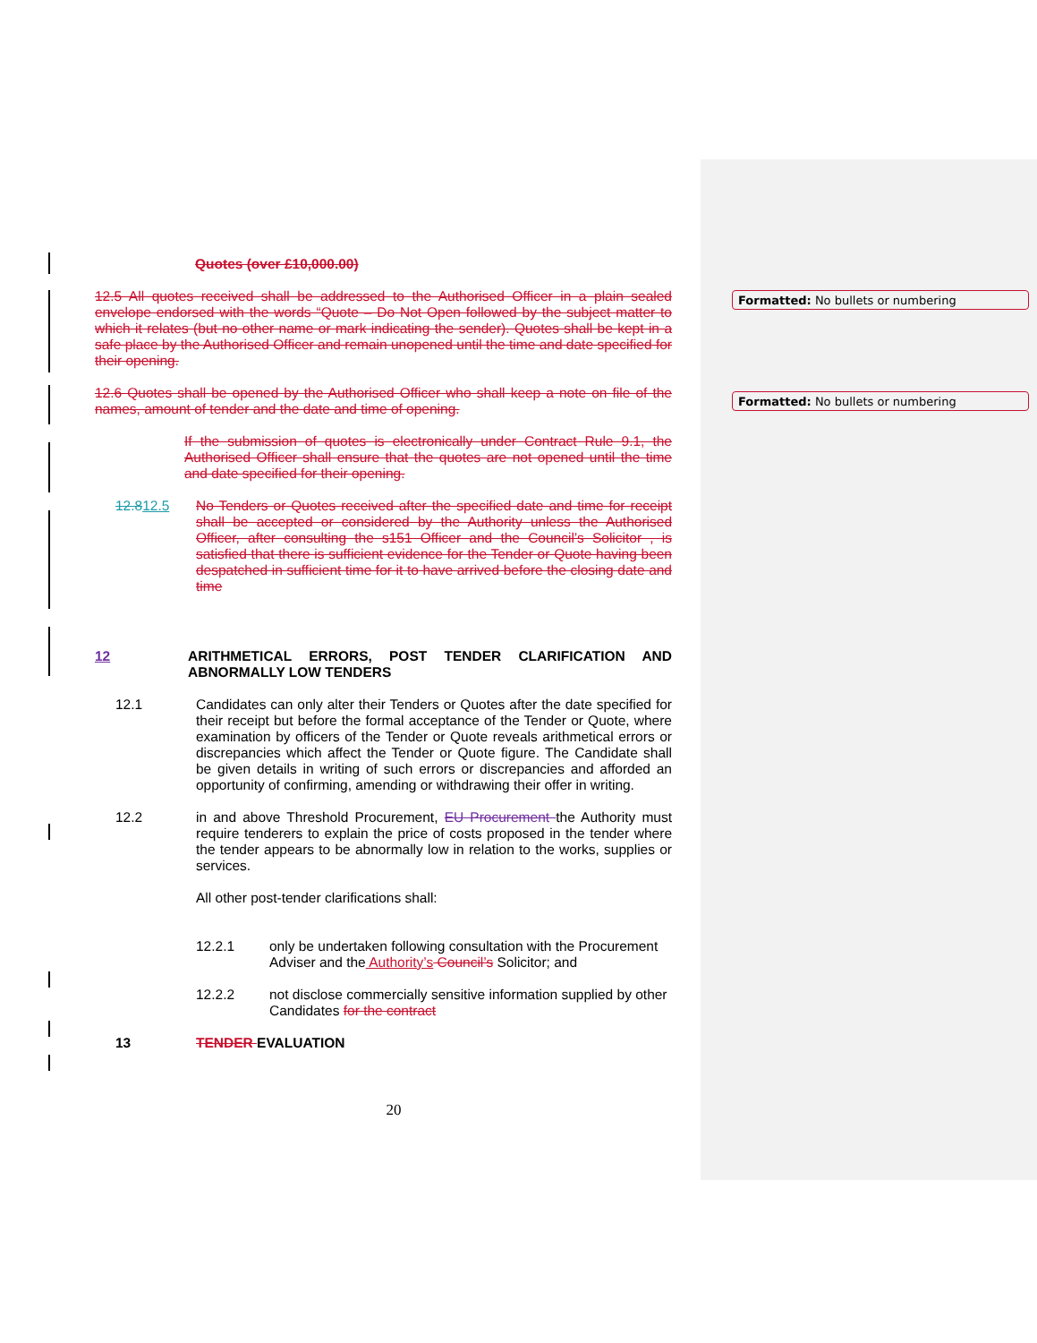Formatted: No bullets or numbering
Formatted: No bullets or numbering
Quotes (over £10,000.00)
12.5 All quotes received shall be addressed to the Authorised Officer in a plain sealed envelope endorsed with the words “Quote – Do Not Open followed by the subject matter to which it relates (but no other name or mark indicating the sender). Quotes shall be kept in a safe place by the Authorised Officer and remain unopened until the time and date specified for their opening.
12.6 Quotes shall be opened by the Authorised Officer who shall keep a note on file of the names, amount of tender and the date and time of opening.
If the submission of quotes is electronically under Contract Rule 9.1, the Authorised Officer shall ensure that the quotes are not opened until the time and date specified for their opening.
12.812.5 No Tenders or Quotes received after the specified date and time for receipt shall be accepted or considered by the Authority unless the Authorised Officer, after consulting the s151 Officer and the Council’s Solicitor , is satisfied that there is sufficient evidence for the Tender or Quote having been despatched in sufficient time for it to have arrived before the closing date and time
12 ARITHMETICAL ERRORS, POST TENDER CLARIFICATION AND ABNORMALLY LOW TENDERS
12.1 Candidates can only alter their Tenders or Quotes after the date specified for their receipt but before the formal acceptance of the Tender or Quote, where examination by officers of the Tender or Quote reveals arithmetical errors or discrepancies which affect the Tender or Quote figure. The Candidate shall be given details in writing of such errors or discrepancies and afforded an opportunity of confirming, amending or withdrawing their offer in writing.
12.2 in and above Threshold Procurement, EU Procurement the Authority must require tenderers to explain the price of costs proposed in the tender where the tender appears to be abnormally low in relation to the works, supplies or services.
All other post-tender clarifications shall:
12.2.1 only be undertaken following consultation with the Procurement Adviser and the Authority’s Council’s Solicitor; and
12.2.2 not disclose commercially sensitive information supplied by other Candidates for the contract
13 TENDER EVALUATION
20